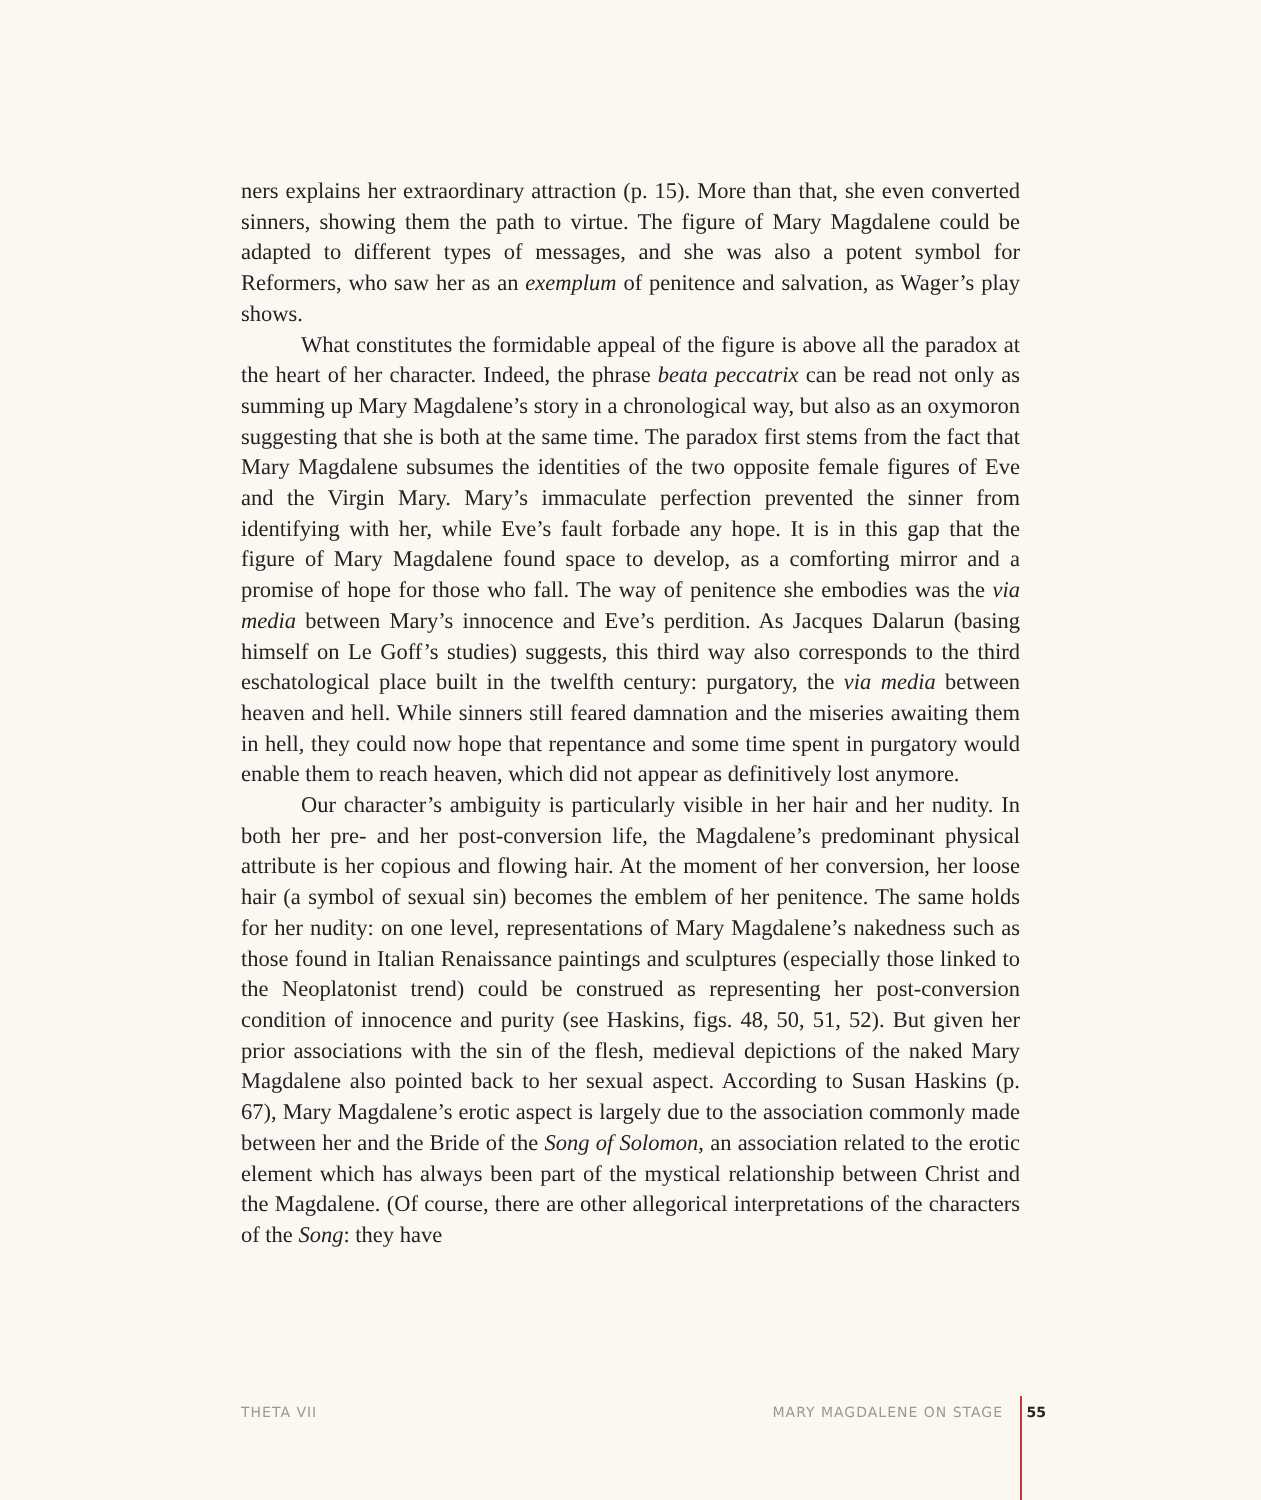ners explains her extraordinary attraction (p. 15). More than that, she even converted sinners, showing them the path to virtue. The figure of Mary Magdalene could be adapted to different types of messages, and she was also a potent symbol for Reformers, who saw her as an exemplum of penitence and salvation, as Wager’s play shows.
What constitutes the formidable appeal of the figure is above all the paradox at the heart of her character. Indeed, the phrase beata peccatrix can be read not only as summing up Mary Magdalene’s story in a chronological way, but also as an oxymoron suggesting that she is both at the same time. The paradox first stems from the fact that Mary Magdalene subsumes the identities of the two opposite female figures of Eve and the Virgin Mary. Mary’s immaculate perfection prevented the sinner from identifying with her, while Eve’s fault forbade any hope. It is in this gap that the figure of Mary Magdalene found space to develop, as a comforting mirror and a promise of hope for those who fall. The way of penitence she embodies was the via media between Mary’s innocence and Eve’s perdition. As Jacques Dalarun (basing himself on Le Goff’s studies) suggests, this third way also corresponds to the third eschatological place built in the twelfth century: purgatory, the via media between heaven and hell. While sinners still feared damnation and the miseries awaiting them in hell, they could now hope that repentance and some time spent in purgatory would enable them to reach heaven, which did not appear as definitively lost anymore.
Our character’s ambiguity is particularly visible in her hair and her nudity. In both her pre- and her post-conversion life, the Magdalene’s predominant physical attribute is her copious and flowing hair. At the moment of her conversion, her loose hair (a symbol of sexual sin) becomes the emblem of her penitence. The same holds for her nudity: on one level, representations of Mary Magdalene’s nakedness such as those found in Italian Renaissance paintings and sculptures (especially those linked to the Neoplatonist trend) could be construed as representing her post-conversion condition of innocence and purity (see Haskins, figs. 48, 50, 51, 52). But given her prior associations with the sin of the flesh, medieval depictions of the naked Mary Magdalene also pointed back to her sexual aspect. According to Susan Haskins (p. 67), Mary Magdalene’s erotic aspect is largely due to the association commonly made between her and the Bride of the Song of Solomon, an association related to the erotic element which has always been part of the mystical relationship between Christ and the Magdalene. (Of course, there are other allegorical interpretations of the characters of the Song: they have
THETA VII MARY MAGDALENE ON STAGE 55